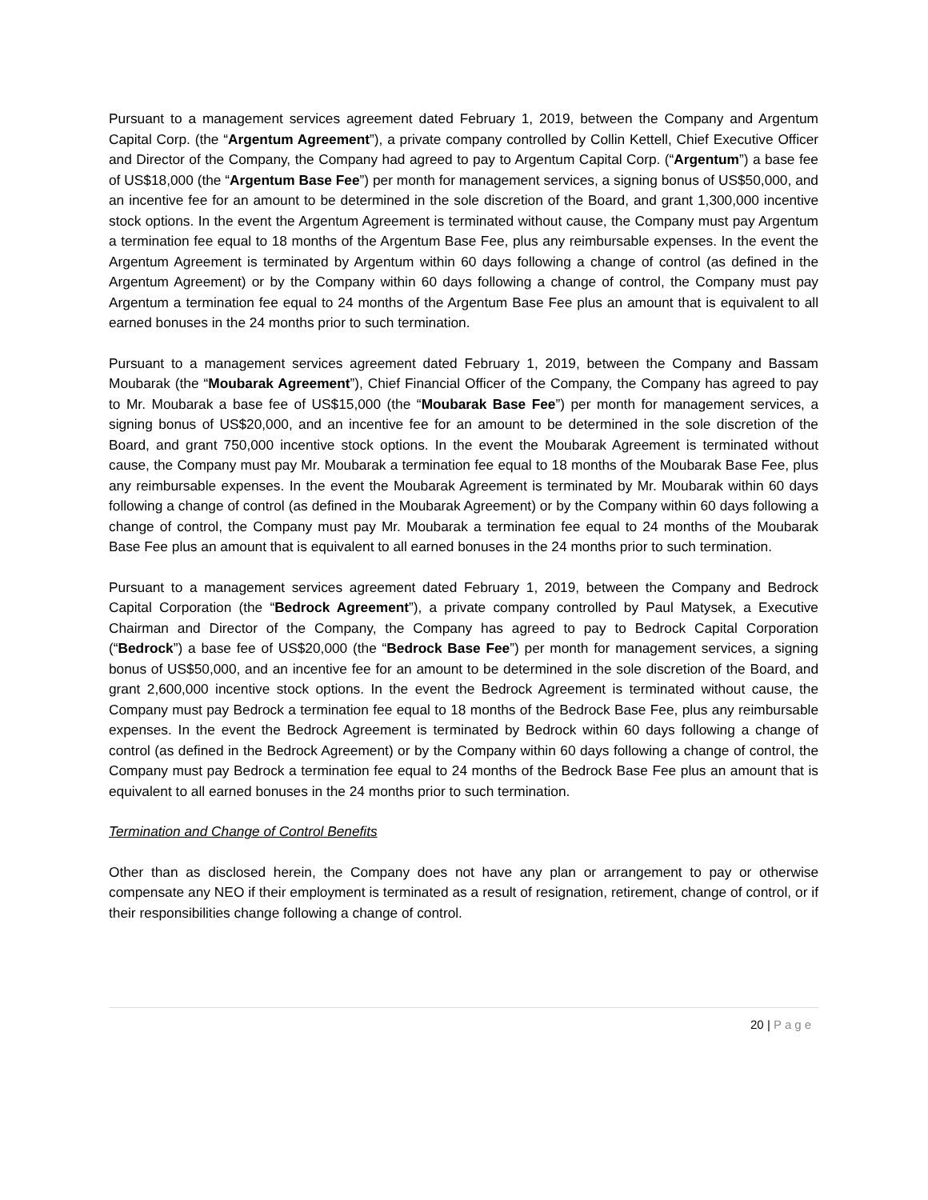Pursuant to a management services agreement dated February 1, 2019, between the Company and Argentum Capital Corp. (the “Argentum Agreement”), a private company controlled by Collin Kettell, Chief Executive Officer and Director of the Company, the Company had agreed to pay to Argentum Capital Corp. (“Argentum”) a base fee of US$18,000 (the “Argentum Base Fee”) per month for management services, a signing bonus of US$50,000, and an incentive fee for an amount to be determined in the sole discretion of the Board, and grant 1,300,000 incentive stock options. In the event the Argentum Agreement is terminated without cause, the Company must pay Argentum a termination fee equal to 18 months of the Argentum Base Fee, plus any reimbursable expenses. In the event the Argentum Agreement is terminated by Argentum within 60 days following a change of control (as defined in the Argentum Agreement) or by the Company within 60 days following a change of control, the Company must pay Argentum a termination fee equal to 24 months of the Argentum Base Fee plus an amount that is equivalent to all earned bonuses in the 24 months prior to such termination.
Pursuant to a management services agreement dated February 1, 2019, between the Company and Bassam Moubarak (the “Moubarak Agreement”), Chief Financial Officer of the Company, the Company has agreed to pay to Mr. Moubarak a base fee of US$15,000 (the “Moubarak Base Fee”) per month for management services, a signing bonus of US$20,000, and an incentive fee for an amount to be determined in the sole discretion of the Board, and grant 750,000 incentive stock options. In the event the Moubarak Agreement is terminated without cause, the Company must pay Mr. Moubarak a termination fee equal to 18 months of the Moubarak Base Fee, plus any reimbursable expenses. In the event the Moubarak Agreement is terminated by Mr. Moubarak within 60 days following a change of control (as defined in the Moubarak Agreement) or by the Company within 60 days following a change of control, the Company must pay Mr. Moubarak a termination fee equal to 24 months of the Moubarak Base Fee plus an amount that is equivalent to all earned bonuses in the 24 months prior to such termination.
Pursuant to a management services agreement dated February 1, 2019, between the Company and Bedrock Capital Corporation (the “Bedrock Agreement”), a private company controlled by Paul Matysek, a Executive Chairman and Director of the Company, the Company has agreed to pay to Bedrock Capital Corporation (“Bedrock”) a base fee of US$20,000 (the “Bedrock Base Fee”) per month for management services, a signing bonus of US$50,000, and an incentive fee for an amount to be determined in the sole discretion of the Board, and grant 2,600,000 incentive stock options. In the event the Bedrock Agreement is terminated without cause, the Company must pay Bedrock a termination fee equal to 18 months of the Bedrock Base Fee, plus any reimbursable expenses. In the event the Bedrock Agreement is terminated by Bedrock within 60 days following a change of control (as defined in the Bedrock Agreement) or by the Company within 60 days following a change of control, the Company must pay Bedrock a termination fee equal to 24 months of the Bedrock Base Fee plus an amount that is equivalent to all earned bonuses in the 24 months prior to such termination.
Termination and Change of Control Benefits
Other than as disclosed herein, the Company does not have any plan or arrangement to pay or otherwise compensate any NEO if their employment is terminated as a result of resignation, retirement, change of control, or if their responsibilities change following a change of control.
20 | Page